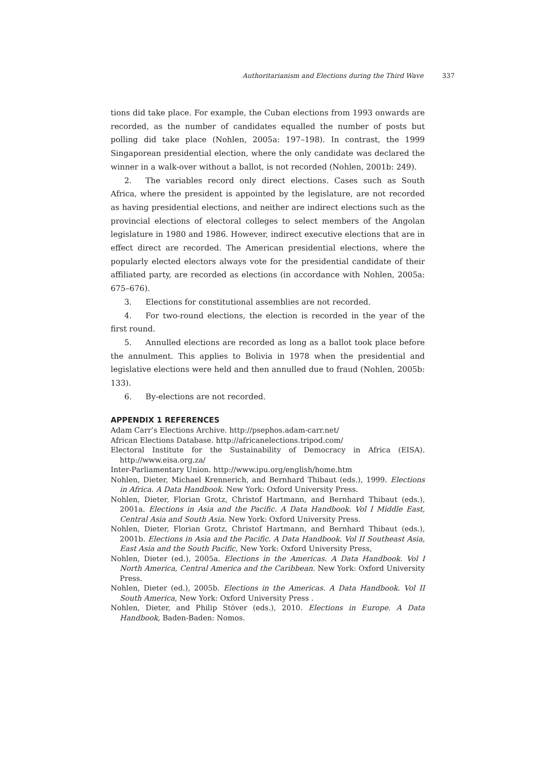Authoritarianism and Elections during the Third Wave 337
tions did take place. For example, the Cuban elections from 1993 onwards are recorded, as the number of candidates equalled the number of posts but polling did take place (Nohlen, 2005a: 197–198). In contrast, the 1999 Singaporean presidential election, where the only candidate was declared the winner in a walk-over without a ballot, is not recorded (Nohlen, 2001b: 249).
2. The variables record only direct elections. Cases such as South Africa, where the president is appointed by the legislature, are not recorded as having presidential elections, and neither are indirect elections such as the provincial elections of electoral colleges to select members of the Angolan legislature in 1980 and 1986. However, indirect executive elections that are in effect direct are recorded. The American presidential elections, where the popularly elected electors always vote for the presidential candidate of their affiliated party, are recorded as elections (in accordance with Nohlen, 2005a: 675–676).
3. Elections for constitutional assemblies are not recorded.
4. For two-round elections, the election is recorded in the year of the first round.
5. Annulled elections are recorded as long as a ballot took place before the annulment. This applies to Bolivia in 1978 when the presidential and legislative elections were held and then annulled due to fraud (Nohlen, 2005b: 133).
6. By-elections are not recorded.
APPENDIX 1 REFERENCES
Adam Carr’s Elections Archive. http://psephos.adam-carr.net/
African Elections Database. http://africanelections.tripod.com/
Electoral Institute for the Sustainability of Democracy in Africa (EISA). http://www.eisa.org.za/
Inter-Parliamentary Union. http://www.ipu.org/english/home.htm
Nohlen, Dieter, Michael Krennerich, and Bernhard Thibaut (eds.), 1999. Elections in Africa. A Data Handbook. New York: Oxford University Press.
Nohlen, Dieter, Florian Grotz, Christof Hartmann, and Bernhard Thibaut (eds.), 2001a. Elections in Asia and the Pacific. A Data Handbook. Vol I Middle East, Central Asia and South Asia. New York: Oxford University Press.
Nohlen, Dieter, Florian Grotz, Christof Hartmann, and Bernhard Thibaut (eds.), 2001b. Elections in Asia and the Pacific. A Data Handbook. Vol II Southeast Asia, East Asia and the South Pacific, New York: Oxford University Press,
Nohlen, Dieter (ed.), 2005a. Elections in the Americas. A Data Handbook. Vol I North America, Central America and the Caribbean. New York: Oxford University Press.
Nohlen, Dieter (ed.), 2005b. Elections in the Americas. A Data Handbook. Vol II South America, New York: Oxford University Press .
Nohlen, Dieter, and Philip Stöver (eds.), 2010. Elections in Europe. A Data Handbook, Baden-Baden: Nomos.